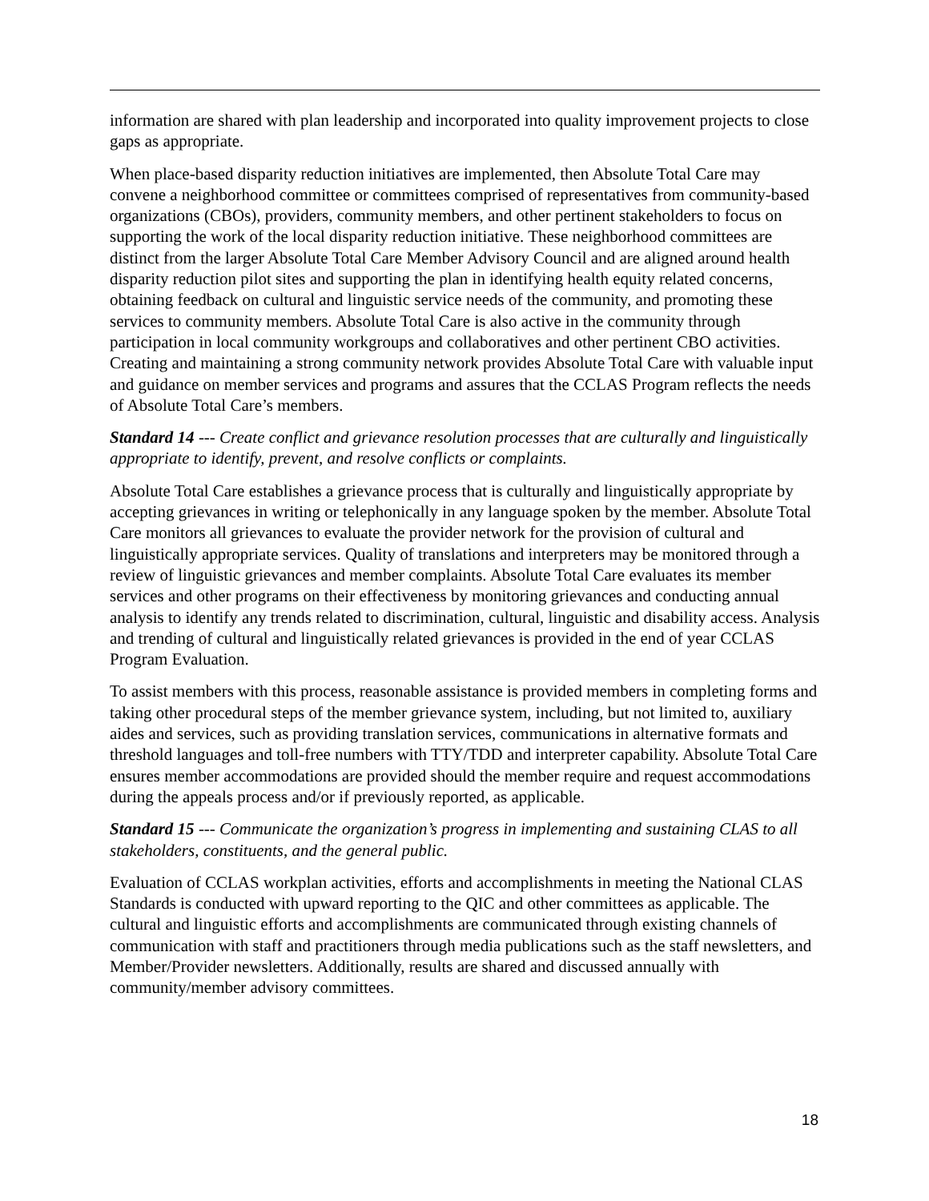information are shared with plan leadership and incorporated into quality improvement projects to close gaps as appropriate.
When place-based disparity reduction initiatives are implemented, then Absolute Total Care may convene a neighborhood committee or committees comprised of representatives from community-based organizations (CBOs), providers, community members, and other pertinent stakeholders to focus on supporting the work of the local disparity reduction initiative. These neighborhood committees are distinct from the larger Absolute Total Care Member Advisory Council and are aligned around health disparity reduction pilot sites and supporting the plan in identifying health equity related concerns, obtaining feedback on cultural and linguistic service needs of the community, and promoting these services to community members. Absolute Total Care is also active in the community through participation in local community workgroups and collaboratives and other pertinent CBO activities. Creating and maintaining a strong community network provides Absolute Total Care with valuable input and guidance on member services and programs and assures that the CCLAS Program reflects the needs of Absolute Total Care’s members.
Standard 14 --- Create conflict and grievance resolution processes that are culturally and linguistically appropriate to identify, prevent, and resolve conflicts or complaints.
Absolute Total Care establishes a grievance process that is culturally and linguistically appropriate by accepting grievances in writing or telephonically in any language spoken by the member. Absolute Total Care monitors all grievances to evaluate the provider network for the provision of cultural and linguistically appropriate services. Quality of translations and interpreters may be monitored through a review of linguistic grievances and member complaints. Absolute Total Care evaluates its member services and other programs on their effectiveness by monitoring grievances and conducting annual analysis to identify any trends related to discrimination, cultural, linguistic and disability access. Analysis and trending of cultural and linguistically related grievances is provided in the end of year CCLAS Program Evaluation.
To assist members with this process, reasonable assistance is provided members in completing forms and taking other procedural steps of the member grievance system, including, but not limited to, auxiliary aides and services, such as providing translation services, communications in alternative formats and threshold languages and toll-free numbers with TTY/TDD and interpreter capability. Absolute Total Care ensures member accommodations are provided should the member require and request accommodations during the appeals process and/or if previously reported, as applicable.
Standard 15 --- Communicate the organization’s progress in implementing and sustaining CLAS to all stakeholders, constituents, and the general public.
Evaluation of CCLAS workplan activities, efforts and accomplishments in meeting the National CLAS Standards is conducted with upward reporting to the QIC and other committees as applicable. The cultural and linguistic efforts and accomplishments are communicated through existing channels of communication with staff and practitioners through media publications such as the staff newsletters, and Member/Provider newsletters. Additionally, results are shared and discussed annually with community/member advisory committees.
18